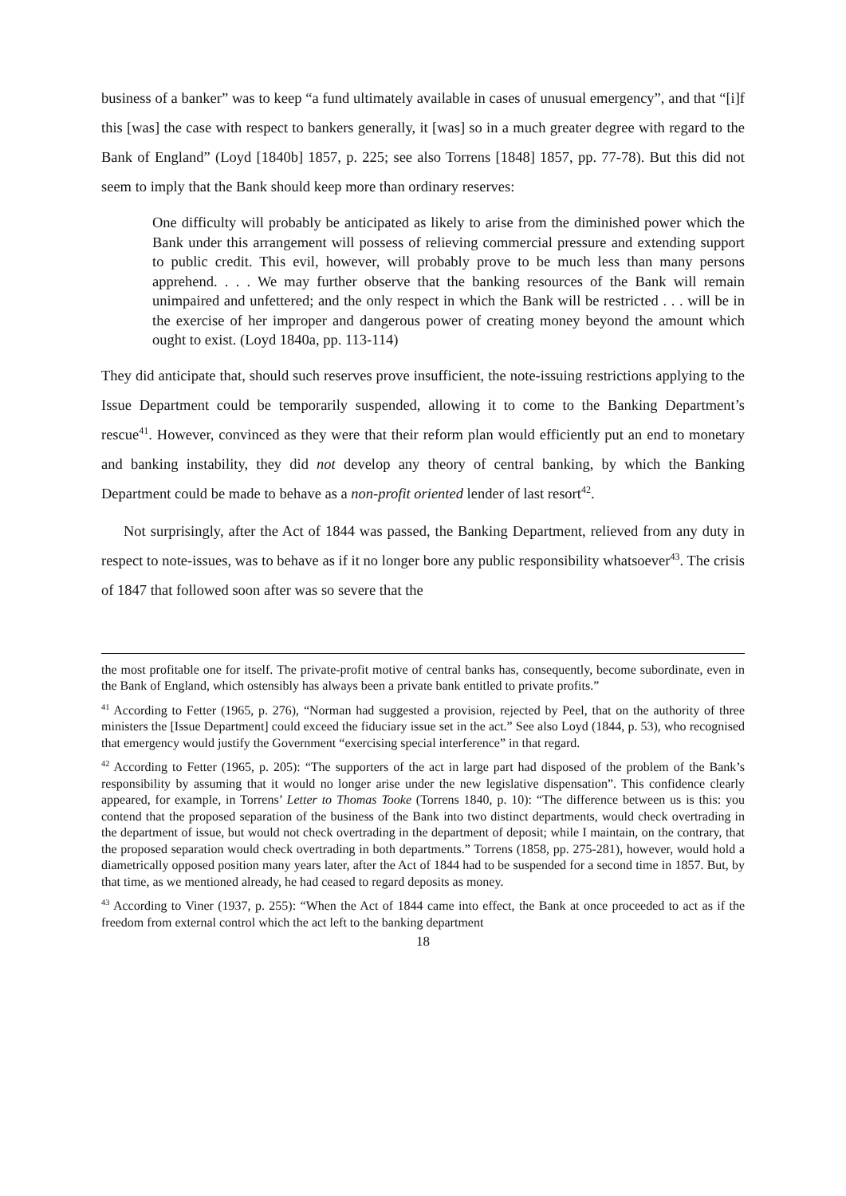business of a banker” was to keep “a fund ultimately available in cases of unusual emergency”, and that “[i]f this [was] the case with respect to bankers generally, it [was] so in a much greater degree with regard to the Bank of England” (Loyd [1840b] 1857, p. 225; see also Torrens [1848] 1857, pp. 77-78). But this did not seem to imply that the Bank should keep more than ordinary reserves:
One difficulty will probably be anticipated as likely to arise from the diminished power which the Bank under this arrangement will possess of relieving commercial pressure and extending support to public credit. This evil, however, will probably prove to be much less than many persons apprehend. . . . We may further observe that the banking resources of the Bank will remain unimpaired and unfettered; and the only respect in which the Bank will be restricted . . . will be in the exercise of her improper and dangerous power of creating money beyond the amount which ought to exist. (Loyd 1840a, pp. 113-114)
They did anticipate that, should such reserves prove insufficient, the note-issuing restrictions applying to the Issue Department could be temporarily suspended, allowing it to come to the Banking Department’s rescue<sup>41</sup>. However, convinced as they were that their reform plan would efficiently put an end to monetary and banking instability, they did not develop any theory of central banking, by which the Banking Department could be made to behave as a non-profit oriented lender of last resort<sup>42</sup>.
Not surprisingly, after the Act of 1844 was passed, the Banking Department, relieved from any duty in respect to note-issues, was to behave as if it no longer bore any public responsibility whatsoever<sup>43</sup>. The crisis of 1847 that followed soon after was so severe that the
the most profitable one for itself. The private-profit motive of central banks has, consequently, become subordinate, even in the Bank of England, which ostensibly has always been a private bank entitled to private profits.”
<sup>41</sup> According to Fetter (1965, p. 276), “Norman had suggested a provision, rejected by Peel, that on the authority of three ministers the [Issue Department] could exceed the fiduciary issue set in the act.” See also Loyd (1844, p. 53), who recognised that emergency would justify the Government “exercising special interference” in that regard.
<sup>42</sup> According to Fetter (1965, p. 205): “The supporters of the act in large part had disposed of the problem of the Bank’s responsibility by assuming that it would no longer arise under the new legislative dispensation”. This confidence clearly appeared, for example, in Torrens’ Letter to Thomas Tooke (Torrens 1840, p. 10): “The difference between us is this: you contend that the proposed separation of the business of the Bank into two distinct departments, would check overtrading in the department of issue, but would not check overtrading in the department of deposit; while I maintain, on the contrary, that the proposed separation would check overtrading in both departments.” Torrens (1858, pp. 275-281), however, would hold a diametrically opposed position many years later, after the Act of 1844 had to be suspended for a second time in 1857. But, by that time, as we mentioned already, he had ceased to regard deposits as money.
<sup>43</sup> According to Viner (1937, p. 255): “When the Act of 1844 came into effect, the Bank at once proceeded to act as if the freedom from external control which the act left to the banking department
18